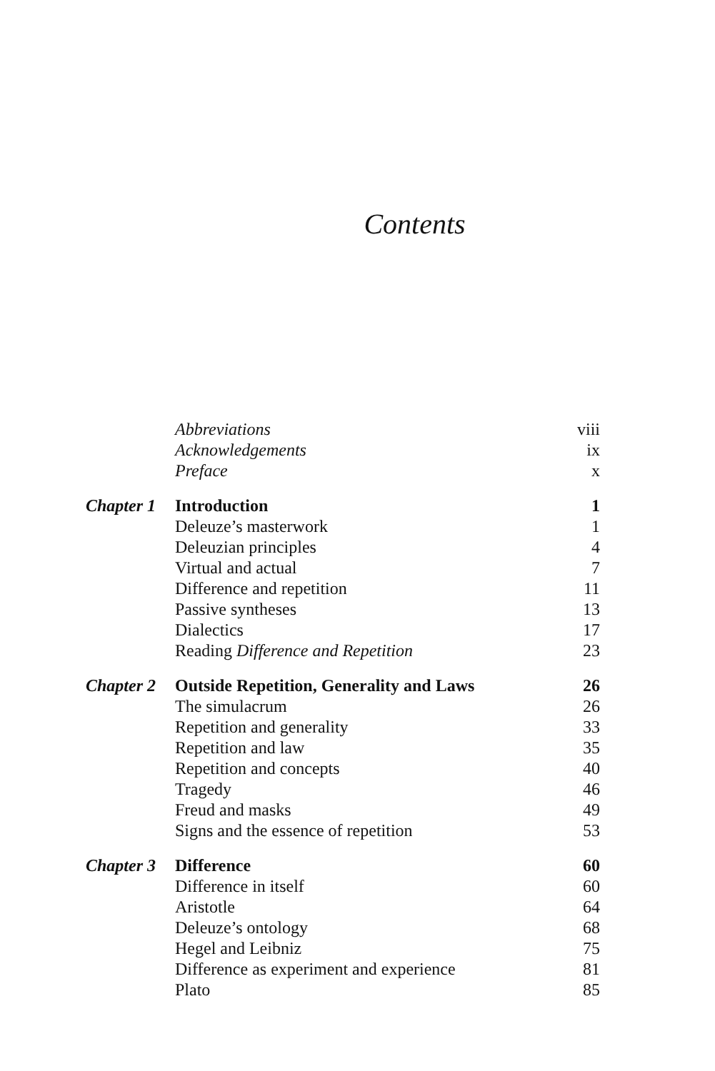Contents
| | Abbreviations | viii |
| | Acknowledgements | ix |
| | Preface | x |
| Chapter 1 | Introduction | 1 |
| | Deleuze’s masterwork | 1 |
| | Deleuzian principles | 4 |
| | Virtual and actual | 7 |
| | Difference and repetition | 11 |
| | Passive syntheses | 13 |
| | Dialectics | 17 |
| | Reading Difference and Repetition | 23 |
| Chapter 2 | Outside Repetition, Generality and Laws | 26 |
| | The simulacrum | 26 |
| | Repetition and generality | 33 |
| | Repetition and law | 35 |
| | Repetition and concepts | 40 |
| | Tragedy | 46 |
| | Freud and masks | 49 |
| | Signs and the essence of repetition | 53 |
| Chapter 3 | Difference | 60 |
| | Difference in itself | 60 |
| | Aristotle | 64 |
| | Deleuze’s ontology | 68 |
| | Hegel and Leibniz | 75 |
| | Difference as experiment and experience | 81 |
| | Plato | 85 |